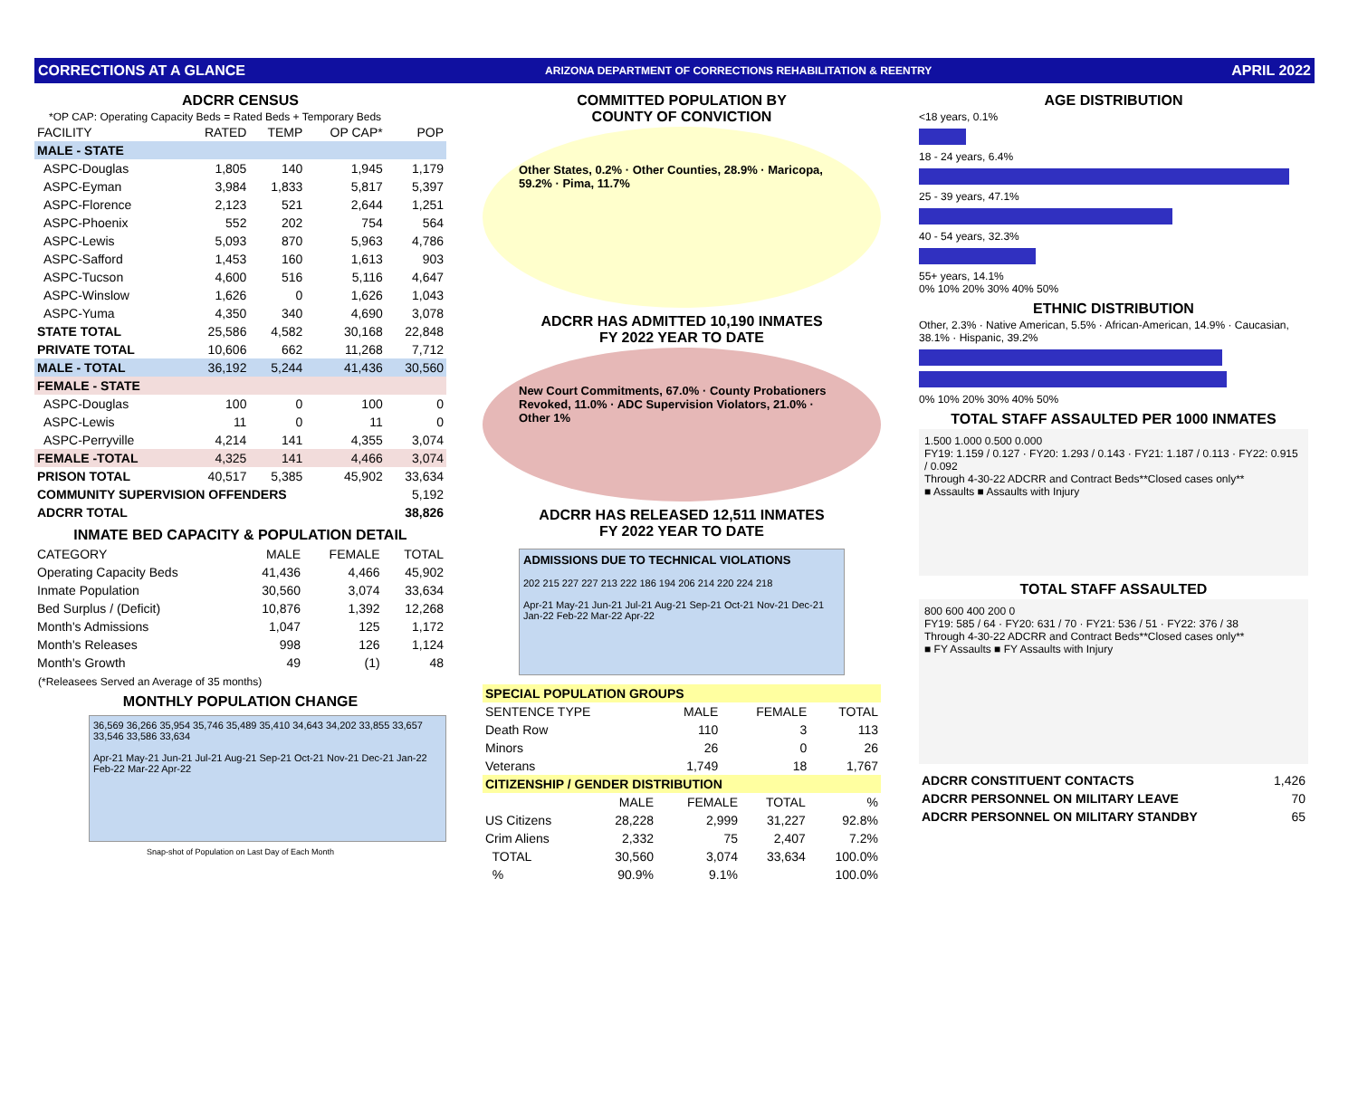CORRECTIONS AT A GLANCE ARIZONA DEPARTMENT OF CORRECTIONS REHABILITATION & REENTRY APRIL 2022
ADCRR CENSUS
*OP CAP: Operating Capacity Beds = Rated Beds + Temporary Beds
| FACILITY | RATED | TEMP | OP CAP* | POP |
| --- | --- | --- | --- | --- |
| MALE - STATE | | | | |
| ASPC-Douglas | 1,805 | 140 | 1,945 | 1,179 |
| ASPC-Eyman | 3,984 | 1,833 | 5,817 | 5,397 |
| ASPC-Florence | 2,123 | 521 | 2,644 | 1,251 |
| ASPC-Phoenix | 552 | 202 | 754 | 564 |
| ASPC-Lewis | 5,093 | 870 | 5,963 | 4,786 |
| ASPC-Safford | 1,453 | 160 | 1,613 | 903 |
| ASPC-Tucson | 4,600 | 516 | 5,116 | 4,647 |
| ASPC-Winslow | 1,626 | 0 | 1,626 | 1,043 |
| ASPC-Yuma | 4,350 | 340 | 4,690 | 3,078 |
| STATE TOTAL | 25,586 | 4,582 | 30,168 | 22,848 |
| PRIVATE TOTAL | 10,606 | 662 | 11,268 | 7,712 |
| MALE - TOTAL | 36,192 | 5,244 | 41,436 | 30,560 |
| FEMALE - STATE | | | | |
| ASPC-Douglas | 100 | 0 | 100 | 0 |
| ASPC-Lewis | 11 | 0 | 11 | 0 |
| ASPC-Perryville | 4,214 | 141 | 4,355 | 3,074 |
| FEMALE -TOTAL | 4,325 | 141 | 4,466 | 3,074 |
| PRISON TOTAL | 40,517 | 5,385 | 45,902 | 33,634 |
| COMMUNITY SUPERVISION OFFENDERS | | | | 5,192 |
| ADCRR TOTAL | | | | 38,826 |
INMATE BED CAPACITY & POPULATION DETAIL
| CATEGORY | MALE | FEMALE | TOTAL |
| --- | --- | --- | --- |
| Operating Capacity Beds | 41,436 | 4,466 | 45,902 |
| Inmate Population | 30,560 | 3,074 | 33,634 |
| Bed Surplus / (Deficit) | 10,876 | 1,392 | 12,268 |
| Month's Admissions | 1,047 | 125 | 1,172 |
| Month's Releases | 998 | 126 | 1,124 |
| Month's Growth | 49 | (1) | 48 |
(*Releasees Served an Average of 35 months)
MONTHLY POPULATION CHANGE
36,569 36,266 35,954 35,746 35,489 35,410 34,643 34,202 33,855 33,657 33,546 33,586 33,634
Apr-21 May-21 Jun-21 Jul-21 Aug-21 Sep-21 Oct-21 Nov-21 Dec-21 Jan-22 Feb-22 Mar-22 Apr-22
Snap-shot of Population on Last Day of Each Month
COMMITTED POPULATION BY
COUNTY OF CONVICTION
Other States, 0.2% · Other Counties, 28.9% · Maricopa, 59.2% · Pima, 11.7%
ADCRR HAS ADMITTED 10,190 INMATES
FY 2022 YEAR TO DATE
New Court Commitments, 67.0% · County Probationers Revoked, 11.0% · ADC Supervision Violators, 21.0% · Other 1%
ADCRR HAS RELEASED 12,511 INMATES
FY 2022 YEAR TO DATE
ADMISSIONS DUE TO TECHNICAL VIOLATIONS
202 215 227 227 213 222 186 194 206 214 220 224 218
Apr-21 May-21 Jun-21 Jul-21 Aug-21 Sep-21 Oct-21 Nov-21 Dec-21 Jan-22 Feb-22 Mar-22 Apr-22
| SPECIAL POPULATION GROUPS | | | |
| SENTENCE TYPE | MALE | FEMALE | TOTAL |
| Death Row | 110 | 3 | 113 |
| Minors | 26 | 0 | 26 |
| Veterans | 1,749 | 18 | 1,767 |
| CITIZENSHIP / GENDER DISTRIBUTION | | | | |
| | MALE | FEMALE | TOTAL | % |
| US Citizens | 28,228 | 2,999 | 31,227 | 92.8% |
| Crim Aliens | 2,332 | 75 | 2,407 | 7.2% |
| TOTAL | 30,560 | 3,074 | 33,634 | 100.0% |
| % | 90.9% | 9.1% | | 100.0% |
AGE DISTRIBUTION
<18 years, 0.1%
18 - 24 years, 6.4%
25 - 39 years, 47.1%
40 - 54 years, 32.3%
55+ years, 14.1%
0% 10% 20% 30% 40% 50%
ETHNIC DISTRIBUTION
Other, 2.3% · Native American, 5.5% · African-American, 14.9% · Caucasian, 38.1% · Hispanic, 39.2%
0% 10% 20% 30% 40% 50%
TOTAL STAFF ASSAULTED PER 1000 INMATES
1.500 1.000 0.500 0.000
FY19: 1.159 / 0.127 · FY20: 1.293 / 0.143 · FY21: 1.187 / 0.113 · FY22: 0.915 / 0.092
Through 4-30-22 ADCRR and Contract Beds**Closed cases only**
■ Assaults ■ Assaults with Injury
TOTAL STAFF ASSAULTED
800 600 400 200 0
FY19: 585 / 64 · FY20: 631 / 70 · FY21: 536 / 51 · FY22: 376 / 38
Through 4-30-22 ADCRR and Contract Beds**Closed cases only**
■ FY Assaults ■ FY Assaults with Injury
| ADCRR CONSTITUENT CONTACTS | 1,426 |
| ADCRR PERSONNEL ON MILITARY LEAVE | 70 |
| ADCRR PERSONNEL ON MILITARY STANDBY | 65 |